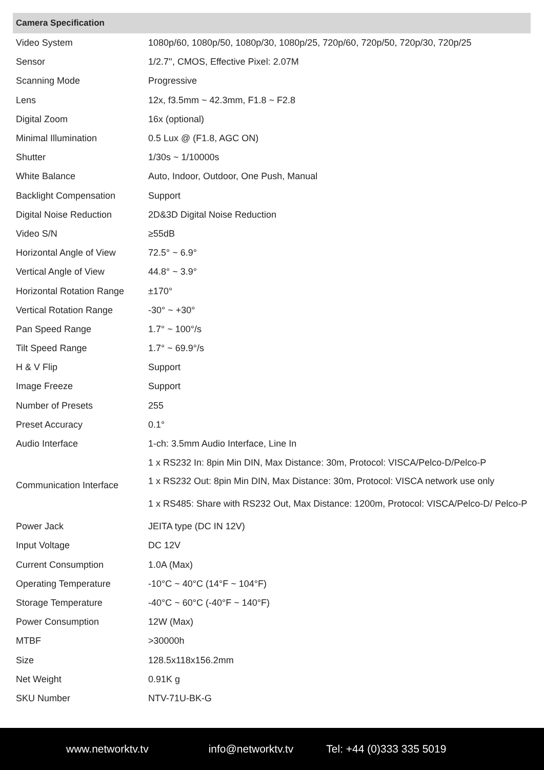| Camera Specification | |
| --- | --- |
| Video System | 1080p/60, 1080p/50, 1080p/30, 1080p/25, 720p/60, 720p/50, 720p/30, 720p/25 |
| Sensor | 1/2.7'', CMOS, Effective Pixel: 2.07M |
| Scanning Mode | Progressive |
| Lens | 12x, f3.5mm ~ 42.3mm, F1.8 ~ F2.8 |
| Digital Zoom | 16x (optional) |
| Minimal Illumination | 0.5 Lux @ (F1.8, AGC ON) |
| Shutter | 1/30s ~ 1/10000s |
| White Balance | Auto, Indoor, Outdoor, One Push, Manual |
| Backlight Compensation | Support |
| Digital Noise Reduction | 2D&3D Digital Noise Reduction |
| Video S/N | ≥55dB |
| Horizontal Angle of View | 72.5° ~ 6.9° |
| Vertical Angle of View | 44.8° ~ 3.9° |
| Horizontal Rotation Range | ±170° |
| Vertical Rotation Range | -30° ~ +30° |
| Pan Speed Range | 1.7° ~ 100°/s |
| Tilt Speed Range | 1.7° ~ 69.9°/s |
| H & V Flip | Support |
| Image Freeze | Support |
| Number of Presets | 255 |
| Preset Accuracy | 0.1° |
| Audio Interface | 1-ch: 3.5mm Audio Interface, Line In |
| Communication Interface | 1 x RS232 In: 8pin Min DIN, Max Distance: 30m, Protocol: VISCA/Pelco-D/Pelco-P |
| | 1 x RS232 Out: 8pin Min DIN, Max Distance: 30m, Protocol: VISCA network use only |
| | 1 x RS485: Share with RS232 Out, Max Distance: 1200m, Protocol: VISCA/Pelco-D/ Pelco-P |
| Power Jack | JEITA type (DC IN 12V) |
| Input Voltage | DC 12V |
| Current Consumption | 1.0A (Max) |
| Operating Temperature | -10°C ~ 40°C (14°F ~ 104°F) |
| Storage Temperature | -40°C ~ 60°C (-40°F ~ 140°F) |
| Power Consumption | 12W (Max) |
| MTBF | >30000h |
| Size | 128.5x118x156.2mm |
| Net Weight | 0.91K g |
| SKU Number | NTV-71U-BK-G |
www.networktv.tv info@networktv.tv Tel: +44 (0)333 335 5019